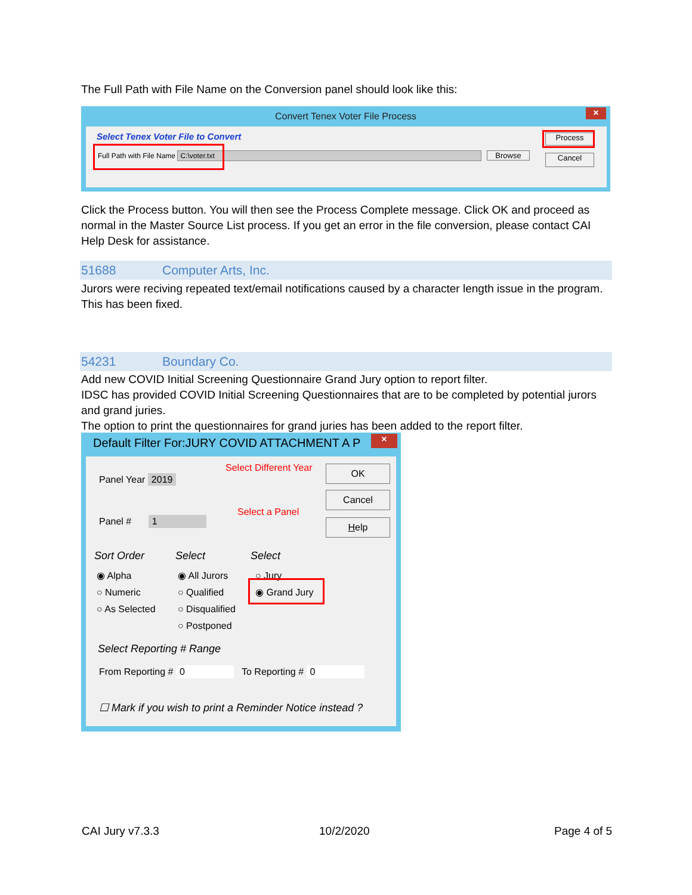The Full Path with File Name on the Conversion panel should look like this:
Convert Tenex Voter File Process
×
Select Tenex Voter File to Convert
Full Path with File Name C:\voter.txt
Browse
Process
Cancel
Click the Process button. You will then see the Process Complete message. Click OK and proceed as normal in the Master Source List process. If you get an error in the file conversion, please contact CAI Help Desk for assistance.
51688 Computer Arts, Inc.
Jurors were reciving repeated text/email notifications caused by a character length issue in the program.
This has been fixed.
54231 Boundary Co.
Add new COVID Initial Screening Questionnaire Grand Jury option to report filter.
IDSC has provided COVID Initial Screening Questionnaires that are to be completed by potential jurors and grand juries.
The option to print the questionnaires for grand juries has been added to the report filter.
Default Filter For:JURY COVID ATTACHMENT A P
×
Panel Year 2019
Panel # 1
Select Different Year
Select a Panel
OK
Cancel
Help
Sort Order
◉ Alpha
○ Numeric
○ As Selected
Select
◉ All Jurors
○ Qualified
○ Disqualified
○ Postponed
Select
○ Jury
◉ Grand Jury
Select Reporting # Range
From Reporting # 0 To Reporting # 0
☐ Mark if you wish to print a Reminder Notice instead ?
CAI Jury v7.3.3 10/2/2020 Page 4 of 5